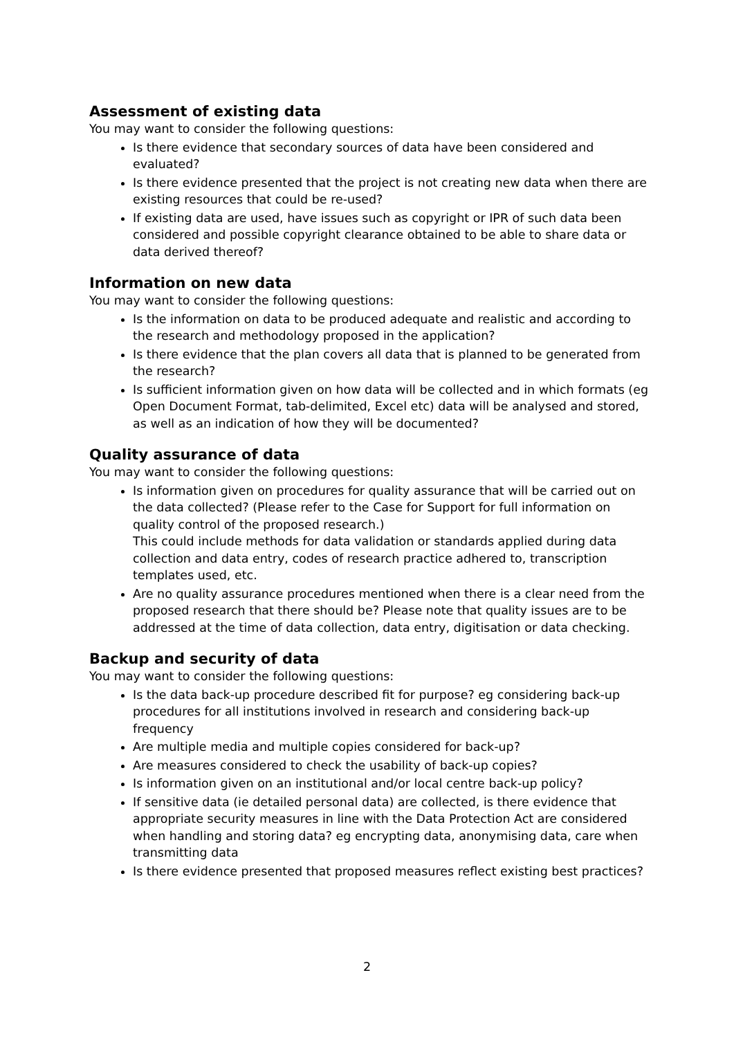Assessment of existing data
You may want to consider the following questions:
Is there evidence that secondary sources of data have been considered and evaluated?
Is there evidence presented that the project is not creating new data when there are existing resources that could be re-used?
If existing data are used, have issues such as copyright or IPR of such data been considered and possible copyright clearance obtained to be able to share data or data derived thereof?
Information on new data
You may want to consider the following questions:
Is the information on data to be produced adequate and realistic and according to the research and methodology proposed in the application?
Is there evidence that the plan covers all data that is planned to be generated from the research?
Is sufficient information given on how data will be collected and in which formats (eg Open Document Format, tab-delimited, Excel etc) data will be analysed and stored, as well as an indication of how they will be documented?
Quality assurance of data
You may want to consider the following questions:
Is information given on procedures for quality assurance that will be carried out on the data collected? (Please refer to the Case for Support for full information on quality control of the proposed research.)
This could include methods for data validation or standards applied during data collection and data entry, codes of research practice adhered to, transcription templates used, etc.
Are no quality assurance procedures mentioned when there is a clear need from the proposed research that there should be? Please note that quality issues are to be addressed at the time of data collection, data entry, digitisation or data checking.
Backup and security of data
You may want to consider the following questions:
Is the data back-up procedure described fit for purpose? eg considering back-up procedures for all institutions involved in research and considering back-up frequency
Are multiple media and multiple copies considered for back-up?
Are measures considered to check the usability of back-up copies?
Is information given on an institutional and/or local centre back-up policy?
If sensitive data (ie detailed personal data) are collected, is there evidence that appropriate security measures in line with the Data Protection Act are considered when handling and storing data? eg encrypting data, anonymising data, care when transmitting data
Is there evidence presented that proposed measures reflect existing best practices?
2